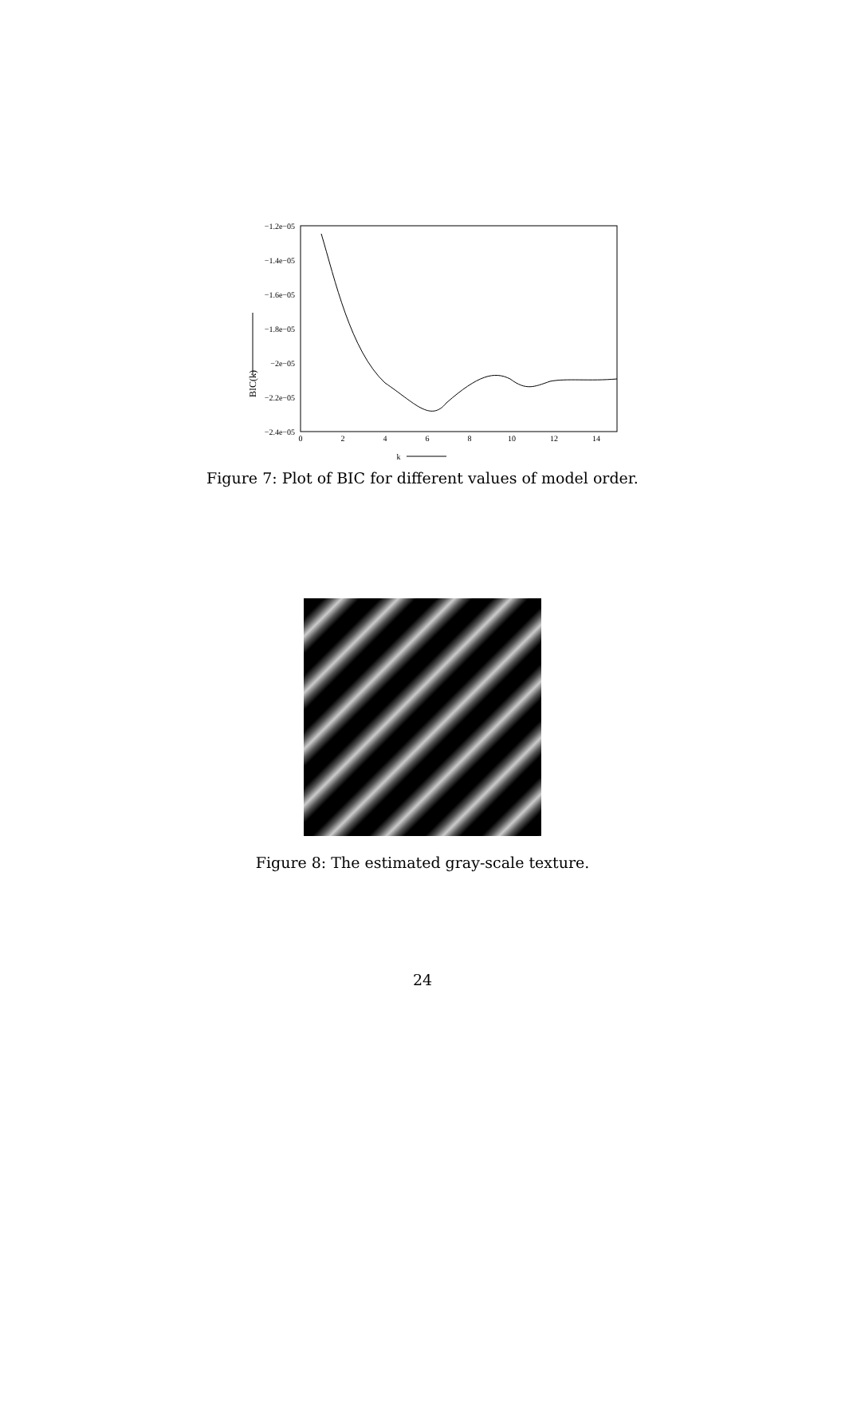−1.2e−05
−1.4e−05
−1.6e−05
−1.8e−05
−2e−05
−2.2e−05
−2.4e−05
0
2
4
6
8
10
12
14
k
BIC(k)
Figure 7: Plot of BIC for different values of model order.
Figure 8: The estimated gray-scale texture.
24